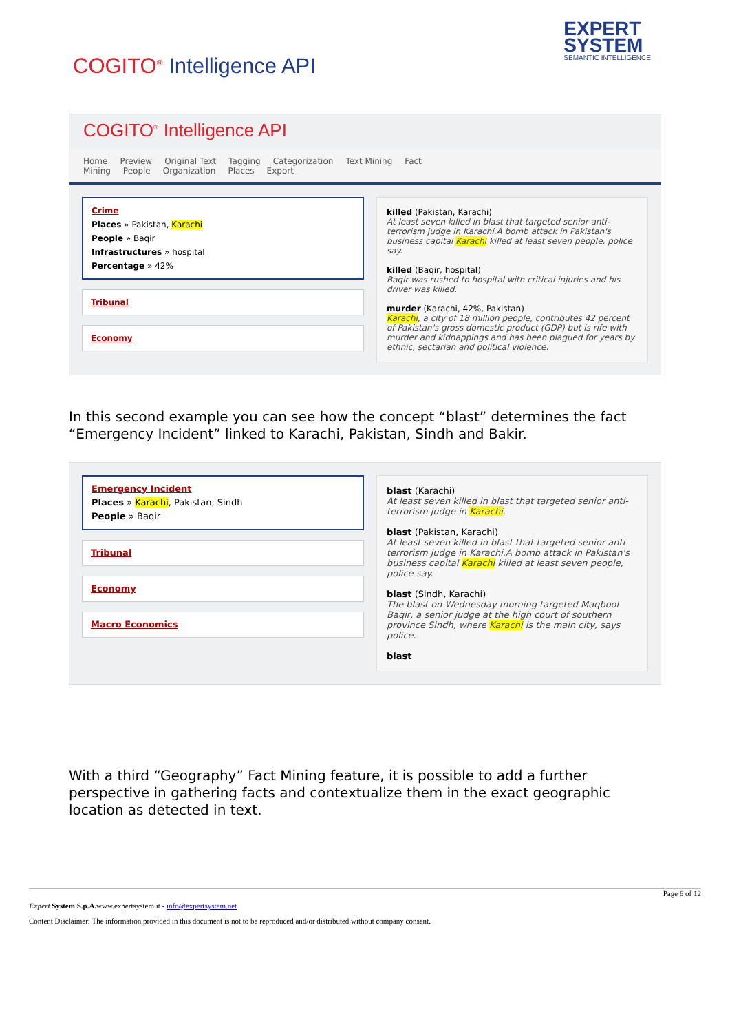COGITO<sup>®</sup> Intelligence API
EXPERT
SYSTEM
SEMANTIC INTELLIGENCE
COGITO<sup>®</sup> Intelligence API
Home Preview Original Text Tagging Categorization Text Mining Fact Mining People Organization Places Export
Crime
Places » Pakistan, Karachi
People » Baqir
Infrastructures » hospital
Percentage » 42%
Tribunal
Economy
killed (Pakistan, Karachi)
At least seven killed in blast that targeted senior anti-terrorism judge in Karachi.A bomb attack in Pakistan's business capital Karachi killed at least seven people, police say.
killed (Baqir, hospital)
Baqir was rushed to hospital with critical injuries and his driver was killed.
murder (Karachi, 42%, Pakistan)
Karachi, a city of 18 million people, contributes 42 percent of Pakistan's gross domestic product (GDP) but is rife with murder and kidnappings and has been plagued for years by ethnic, sectarian and political violence.
In this second example you can see how the concept “blast” determines the fact “Emergency Incident” linked to Karachi, Pakistan, Sindh and Bakir.
Emergency Incident
Places » Karachi, Pakistan, Sindh
People » Baqir
Tribunal
Economy
Macro Economics
blast (Karachi)
At least seven killed in blast that targeted senior anti-terrorism judge in Karachi.
blast (Pakistan, Karachi)
At least seven killed in blast that targeted senior anti-terrorism judge in Karachi.A bomb attack in Pakistan's business capital Karachi killed at least seven people, police say.
blast (Sindh, Karachi)
The blast on Wednesday morning targeted Maqbool Baqir, a senior judge at the high court of southern province Sindh, where Karachi is the main city, says police.
blast
With a third “Geography” Fact Mining feature, it is possible to add a further perspective in gathering facts and contextualize them in the exact geographic location as detected in text.
Page 6 of 12
Expert System S.p.A. www.expertsystem.it - info@expertsystem.net
Content Disclaimer: The information provided in this document is not to be reproduced and/or distributed without company consent.